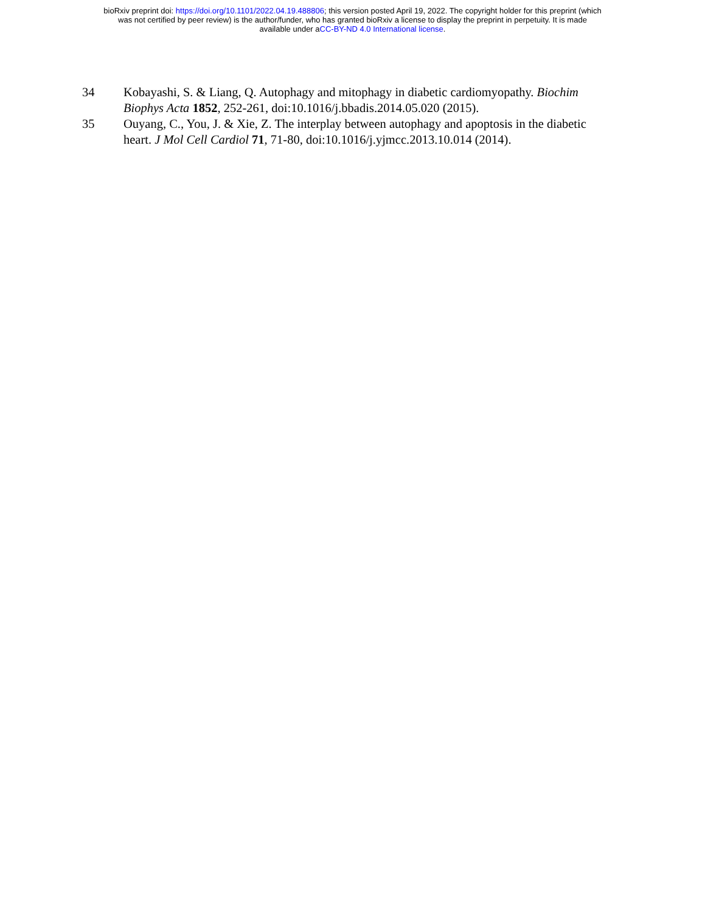bioRxiv preprint doi: https://doi.org/10.1101/2022.04.19.488806; this version posted April 19, 2022. The copyright holder for this preprint (which
was not certified by peer review) is the author/funder, who has granted bioRxiv a license to display the preprint in perpetuity. It is made
available under aCC-BY-ND 4.0 International license.
34 Kobayashi, S. & Liang, Q. Autophagy and mitophagy in diabetic cardiomyopathy. Biochim Biophys Acta 1852, 252-261, doi:10.1016/j.bbadis.2014.05.020 (2015).
35 Ouyang, C., You, J. & Xie, Z. The interplay between autophagy and apoptosis in the diabetic heart. J Mol Cell Cardiol 71, 71-80, doi:10.1016/j.yjmcc.2013.10.014 (2014).